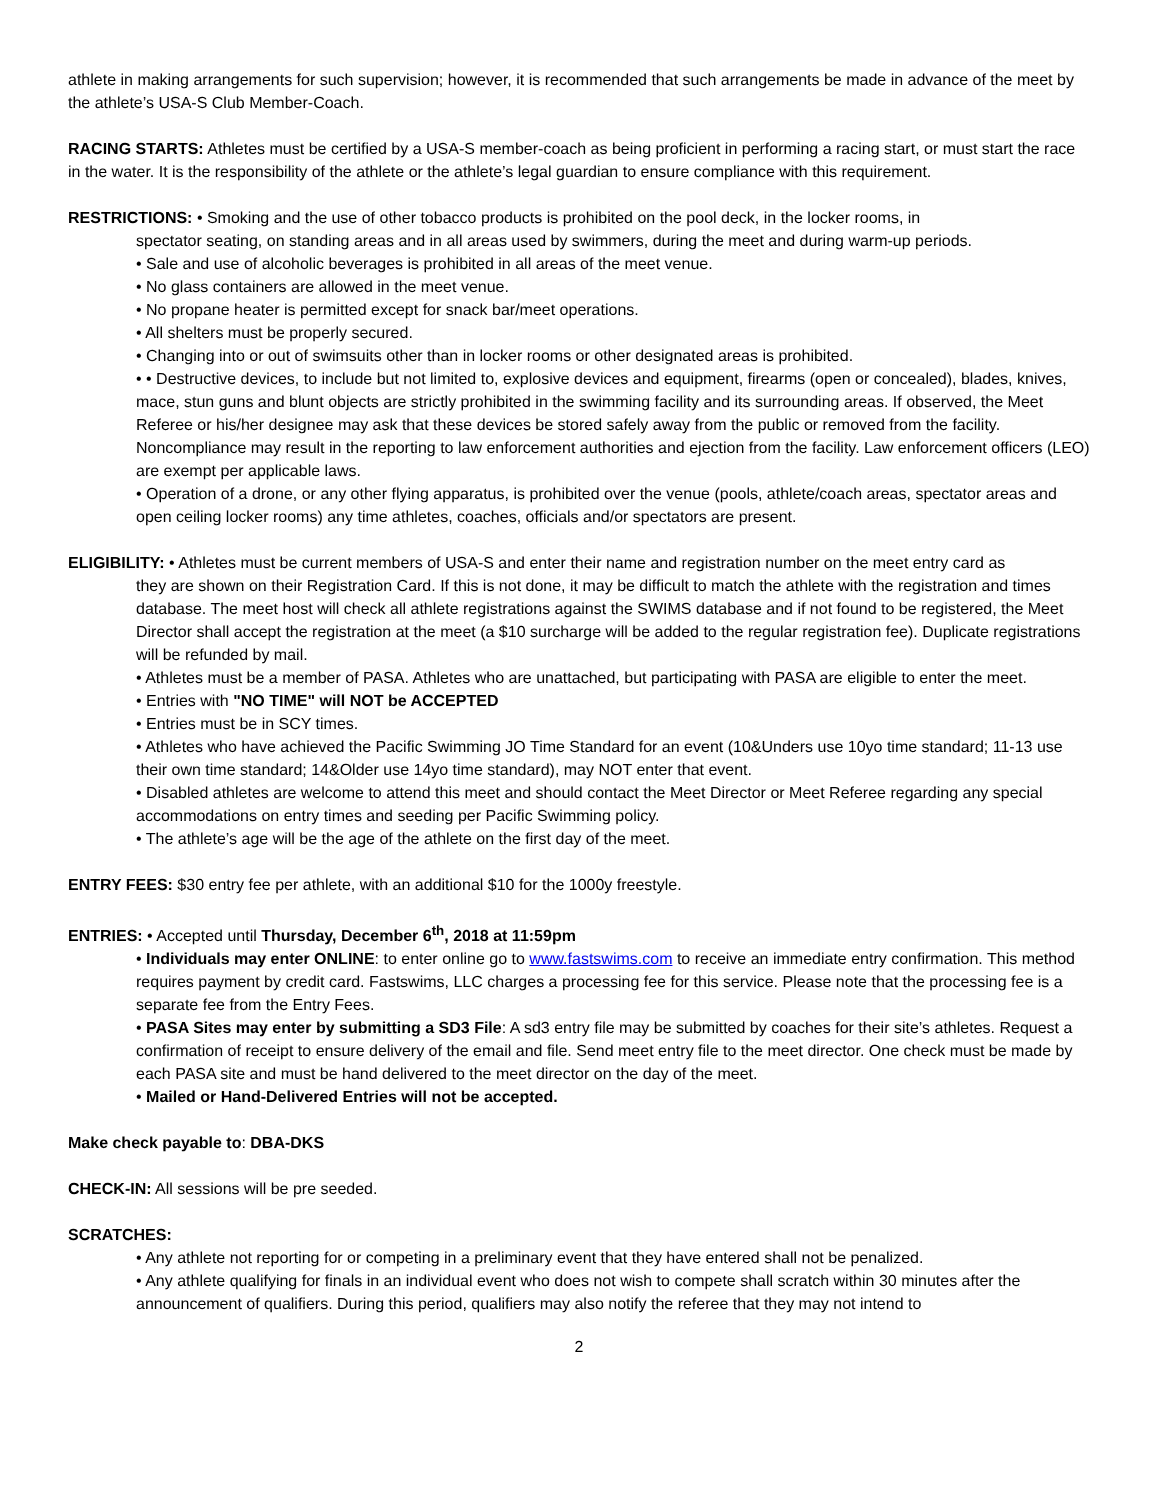athlete in making arrangements for such supervision; however, it is recommended that such arrangements be made in advance of the meet by the athlete’s USA-S Club Member-Coach.
RACING STARTS: Athletes must be certified by a USA-S member-coach as being proficient in performing a racing start, or must start the race in the water. It is the responsibility of the athlete or the athlete’s legal guardian to ensure compliance with this requirement.
RESTRICTIONS: • Smoking and the use of other tobacco products is prohibited on the pool deck, in the locker rooms, in
spectator seating, on standing areas and in all areas used by swimmers, during the meet and during warm-up periods.
• Sale and use of alcoholic beverages is prohibited in all areas of the meet venue.
• No glass containers are allowed in the meet venue.
• No propane heater is permitted except for snack bar/meet operations.
• All shelters must be properly secured.
• Changing into or out of swimsuits other than in locker rooms or other designated areas is prohibited.
• • Destructive devices, to include but not limited to, explosive devices and equipment, firearms (open or concealed), blades, knives, mace, stun guns and blunt objects are strictly prohibited in the swimming facility and its surrounding areas. If observed, the Meet Referee or his/her designee may ask that these devices be stored safely away from the public or removed from the facility. Noncompliance may result in the reporting to law enforcement authorities and ejection from the facility. Law enforcement officers (LEO) are exempt per applicable laws.
• Operation of a drone, or any other flying apparatus, is prohibited over the venue (pools, athlete/coach areas, spectator areas and open ceiling locker rooms) any time athletes, coaches, officials and/or spectators are present.
ELIGIBILITY: • Athletes must be current members of USA-S and enter their name and registration number on the meet entry card as
they are shown on their Registration Card. If this is not done, it may be difficult to match the athlete with the registration and times database. The meet host will check all athlete registrations against the SWIMS database and if not found to be registered, the Meet Director shall accept the registration at the meet (a $10 surcharge will be added to the regular registration fee). Duplicate registrations will be refunded by mail.
• Athletes must be a member of PASA. Athletes who are unattached, but participating with PASA are eligible to enter the meet.
• Entries with "NO TIME" will NOT be ACCEPTED
• Entries must be in SCY times.
• Athletes who have achieved the Pacific Swimming JO Time Standard for an event (10&Unders use 10yo time standard; 11-13 use their own time standard; 14&Older use 14yo time standard), may NOT enter that event.
• Disabled athletes are welcome to attend this meet and should contact the Meet Director or Meet Referee regarding any special accommodations on entry times and seeding per Pacific Swimming policy.
• The athlete’s age will be the age of the athlete on the first day of the meet.
ENTRY FEES: $30 entry fee per athlete, with an additional $10 for the 1000y freestyle.
ENTRIES: • Accepted until Thursday, December 6<sup>th</sup>, 2018 at 11:59pm
• Individuals may enter ONLINE: to enter online go to www.fastswims.com to receive an immediate entry confirmation. This method requires payment by credit card. Fastswims, LLC charges a processing fee for this service. Please note that the processing fee is a separate fee from the Entry Fees.
• PASA Sites may enter by submitting a SD3 File: A sd3 entry file may be submitted by coaches for their site’s athletes. Request a confirmation of receipt to ensure delivery of the email and file. Send meet entry file to the meet director. One check must be made by each PASA site and must be hand delivered to the meet director on the day of the meet.
• Mailed or Hand-Delivered Entries will not be accepted.
Make check payable to: DBA-DKS
CHECK-IN: All sessions will be pre seeded.
SCRATCHES:
• Any athlete not reporting for or competing in a preliminary event that they have entered shall not be penalized.
• Any athlete qualifying for finals in an individual event who does not wish to compete shall scratch within 30 minutes after the announcement of qualifiers. During this period, qualifiers may also notify the referee that they may not intend to
2